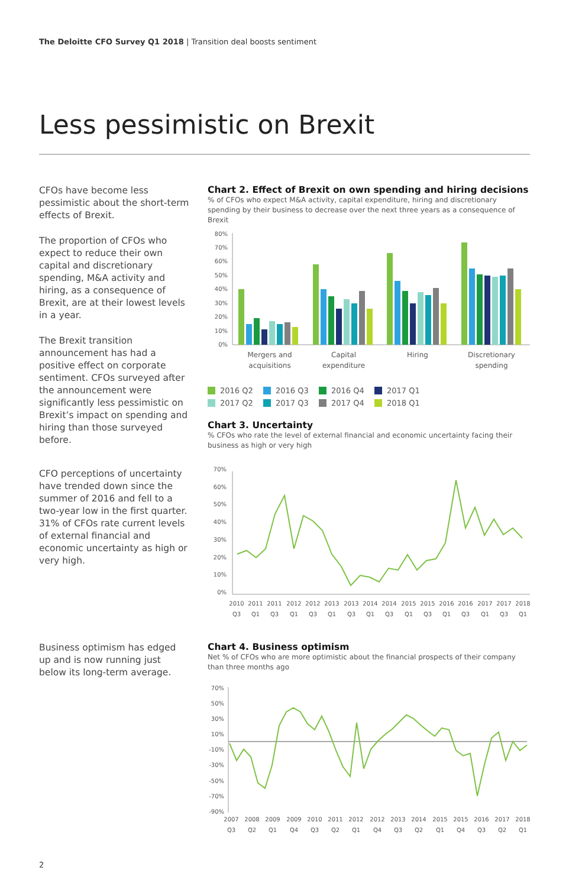The Deloitte CFO Survey Q1 2018 | Transition deal boosts sentiment
Less pessimistic on Brexit
CFOs have become less pessimistic about the short-term effects of Brexit.
The proportion of CFOs who expect to reduce their own capital and discretionary spending, M&A activity and hiring, as a consequence of Brexit, are at their lowest levels in a year.
The Brexit transition announcement has had a positive effect on corporate sentiment. CFOs surveyed after the announcement were significantly less pessimistic on Brexit’s impact on spending and hiring than those surveyed before.
CFO perceptions of uncertainty have trended down since the summer of 2016 and fell to a two-year low in the first quarter. 31% of CFOs rate current levels of external financial and economic uncertainty as high or very high.
Business optimism has edged up and is now running just below its long-term average.
Chart 2. Effect of Brexit on own spending and hiring decisions
% of CFOs who expect M&A activity, capital expenditure, hiring and discretionary spending by their business to decrease over the next three years as a consequence of Brexit
80%
70%
60%
50%
40%
30%
20%
10%
0%
Mergers and
acquisitions
Capital
expenditure
Hiring
Discretionary
spending
2016 Q2 2016 Q3 2016 Q4 2017 Q1 2017 Q2 2017 Q3 2017 Q4 2018 Q1
Chart 3. Uncertainty
% CFOs who rate the level of external financial and economic uncertainty facing their business as high or very high
70%
60%
50%
40%
30%
20%
10%
0%
2010
Q3
2011
Q1
2011
Q3
2012
Q1
2012
Q3
2013
Q1
2013
Q3
2014
Q1
2014
Q3
2015
Q1
2015
Q3
2016
Q1
2016
Q3
2017
Q1
2017
Q3
2018
Q1
Chart 4. Business optimism
Net % of CFOs who are more optimistic about the financial prospects of their company than three months ago
70%
50%
30%
10%
-10%
-30%
-50%
-70%
-90%
2007
Q3
2008
Q2
2009
Q1
2009
Q4
2010
Q3
2011
Q2
2012
Q1
2012
Q4
2013
Q3
2014
Q2
2015
Q1
2015
Q4
2016
Q3
2017
Q2
2018
Q1
2